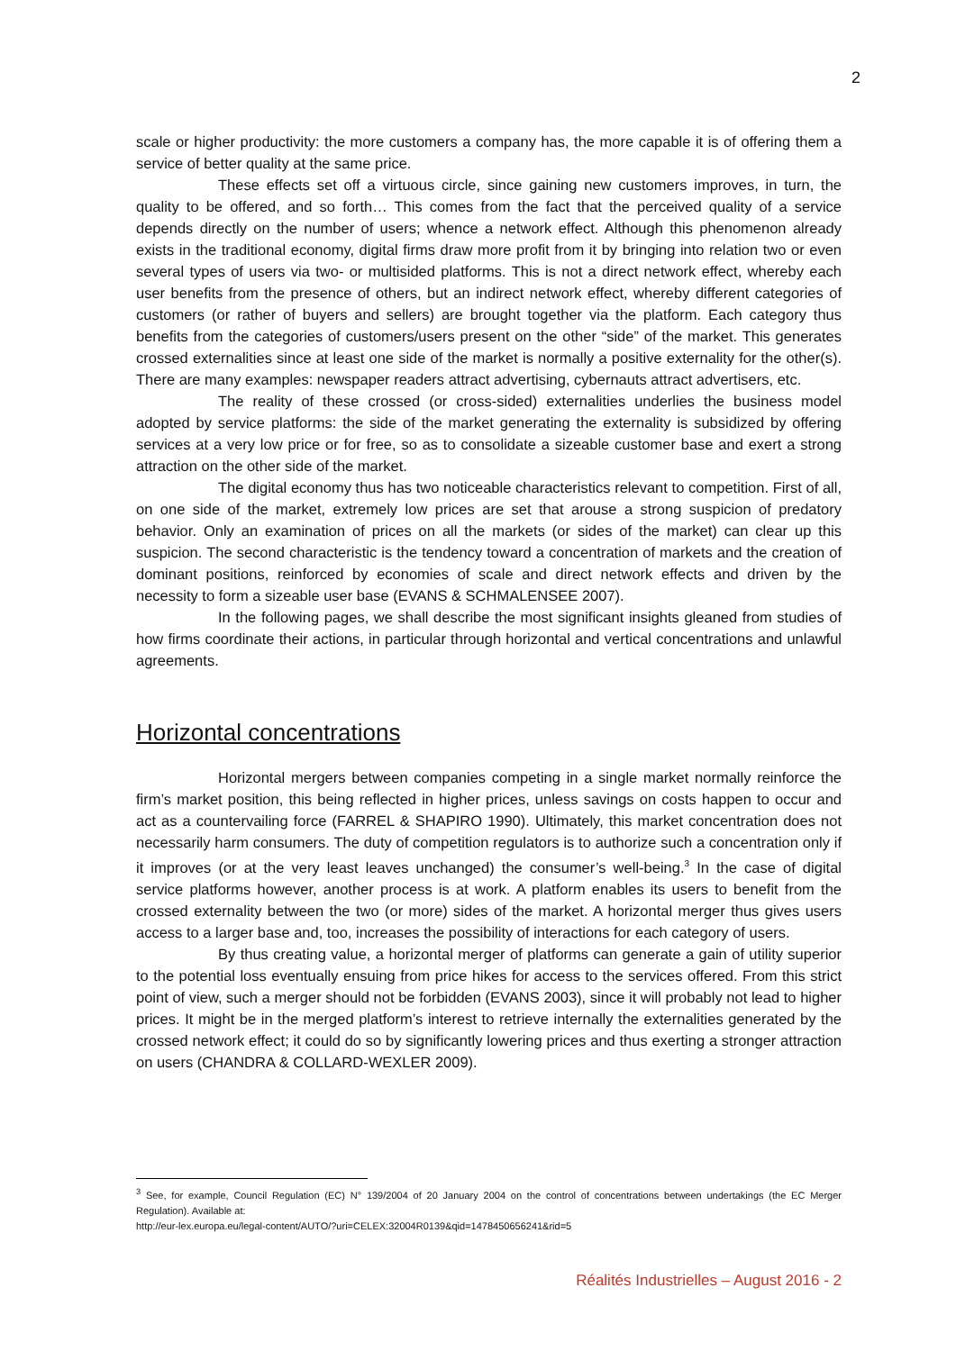2
scale or higher productivity: the more customers a company has, the more capable it is of offering them a service of better quality at the same price.
These effects set off a virtuous circle, since gaining new customers improves, in turn, the quality to be offered, and so forth… This comes from the fact that the perceived quality of a service depends directly on the number of users; whence a network effect. Although this phenomenon already exists in the traditional economy, digital firms draw more profit from it by bringing into relation two or even several types of users via two- or multisided platforms. This is not a direct network effect, whereby each user benefits from the presence of others, but an indirect network effect, whereby different categories of customers (or rather of buyers and sellers) are brought together via the platform. Each category thus benefits from the categories of customers/users present on the other “side” of the market. This generates crossed externalities since at least one side of the market is normally a positive externality for the other(s). There are many examples: newspaper readers attract advertising, cybernauts attract advertisers, etc.
The reality of these crossed (or cross-sided) externalities underlies the business model adopted by service platforms: the side of the market generating the externality is subsidized by offering services at a very low price or for free, so as to consolidate a sizeable customer base and exert a strong attraction on the other side of the market.
The digital economy thus has two noticeable characteristics relevant to competition. First of all, on one side of the market, extremely low prices are set that arouse a strong suspicion of predatory behavior. Only an examination of prices on all the markets (or sides of the market) can clear up this suspicion. The second characteristic is the tendency toward a concentration of markets and the creation of dominant positions, reinforced by economies of scale and direct network effects and driven by the necessity to form a sizeable user base (EVANS & SCHMALENSEE 2007).
In the following pages, we shall describe the most significant insights gleaned from studies of how firms coordinate their actions, in particular through horizontal and vertical concentrations and unlawful agreements.
Horizontal concentrations
Horizontal mergers between companies competing in a single market normally reinforce the firm’s market position, this being reflected in higher prices, unless savings on costs happen to occur and act as a countervailing force (FARREL & SHAPIRO 1990). Ultimately, this market concentration does not necessarily harm consumers. The duty of competition regulators is to authorize such a concentration only if it improves (or at the very least leaves unchanged) the consumer’s well-being.<sup>3</sup> In the case of digital service platforms however, another process is at work. A platform enables its users to benefit from the crossed externality between the two (or more) sides of the market. A horizontal merger thus gives users access to a larger base and, too, increases the possibility of interactions for each category of users.
By thus creating value, a horizontal merger of platforms can generate a gain of utility superior to the potential loss eventually ensuing from price hikes for access to the services offered. From this strict point of view, such a merger should not be forbidden (EVANS 2003), since it will probably not lead to higher prices. It might be in the merged platform’s interest to retrieve internally the externalities generated by the crossed network effect; it could do so by significantly lowering prices and thus exerting a stronger attraction on users (CHANDRA & COLLARD-WEXLER 2009).
<sup>3</sup> See, for example, Council Regulation (EC) N° 139/2004 of 20 January 2004 on the control of concentrations between undertakings (the EC Merger Regulation). Available at:
http://eur-lex.europa.eu/legal-content/AUTO/?uri=CELEX:32004R0139&qid=1478450656241&rid=5
Réalités Industrielles – August 2016 - 2